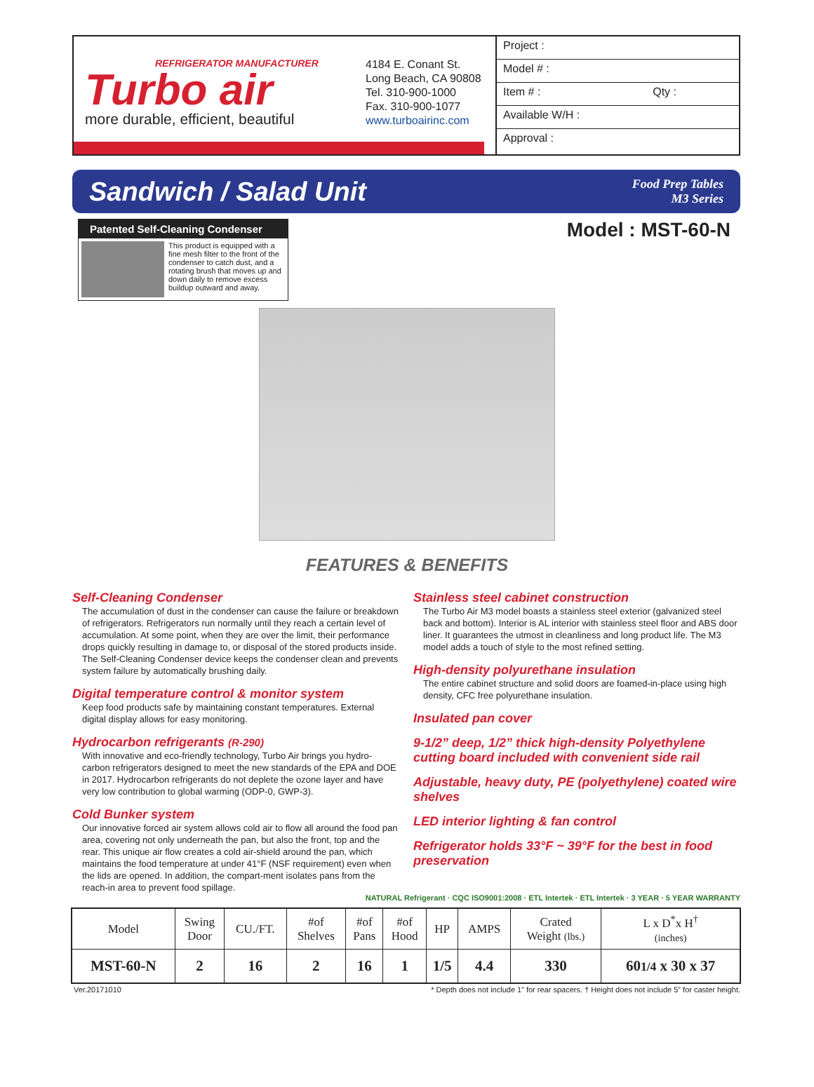REFRIGERATOR MANUFACTURER
Turbo air
more durable, efficient, beautiful
4184 E. Conant St.
Long Beach, CA 90808
Tel. 310-900-1000
Fax. 310-900-1077
www.turboairinc.com
Project :
Model # :
Item # : Qty :
Available W/H :
Approval :
Sandwich / Salad Unit
Food Prep Tables
M3 Series
Patented Self-Cleaning Condenser
This product is equipped with a fine mesh filter to the front of the condenser to catch dust, and a rotating brush that moves up and down daily to remove excess buildup outward and away.
Model : MST-60-N
FEATURES & BENEFITS
Self-Cleaning Condenser
The accumulation of dust in the condenser can cause the failure or breakdown of refrigerators. Refrigerators run normally until they reach a certain level of accumulation. At some point, when they are over the limit, their performance drops quickly resulting in damage to, or disposal of the stored products inside. The Self-Cleaning Condenser device keeps the condenser clean and prevents system failure by automatically brushing daily.
Digital temperature control & monitor system
Keep food products safe by maintaining constant temperatures. External digital display allows for easy monitoring.
Hydrocarbon refrigerants (R-290)
With innovative and eco-friendly technology, Turbo Air brings you hydro-carbon refrigerators designed to meet the new standards of the EPA and DOE in 2017. Hydrocarbon refrigerants do not deplete the ozone layer and have very low contribution to global warming (ODP-0, GWP-3).
Cold Bunker system
Our innovative forced air system allows cold air to flow all around the food pan area, covering not only underneath the pan, but also the front, top and the rear. This unique air flow creates a cold air-shield around the pan, which maintains the food temperature at under 41°F (NSF requirement) even when the lids are opened. In addition, the compart-ment isolates pans from the reach-in area to prevent food spillage.
Stainless steel cabinet construction
The Turbo Air M3 model boasts a stainless steel exterior (galvanized steel back and bottom). Interior is AL interior with stainless steel floor and ABS door liner. It guarantees the utmost in cleanliness and long product life. The M3 model adds a touch of style to the most refined setting.
High-density polyurethane insulation
The entire cabinet structure and solid doors are foamed-in-place using high density, CFC free polyurethane insulation.
Insulated pan cover
9-1/2” deep, 1/2” thick high-density Polyethylene cutting board included with convenient side rail
Adjustable, heavy duty, PE (polyethylene) coated wire shelves
LED interior lighting & fan control
Refrigerator holds 33°F ~ 39°F for the best in food preservation
NATURAL Refrigerant · CQC ISO9001:2008 · ETL Intertek · ETL Intertek · 3 YEAR · 5 YEAR WARRANTY
| Model | Swing Door | CU./FT. | #of Shelves | #of Pans | #of Hood | HP | AMPS | Crated Weight (lbs.) | L x D<sup>*</sup>x H<sup>†</sup> (inches) |
| --- | --- | --- | --- | --- | --- | --- | --- | --- | --- |
| MST-60-N | 2 | 16 | 2 | 16 | 1 | 1/5 | 4.4 | 330 | 60 1/4 x 30 x 37 |
Ver.20171010 * Depth does not include 1” for rear spacers. † Height does not include 5” for caster height.